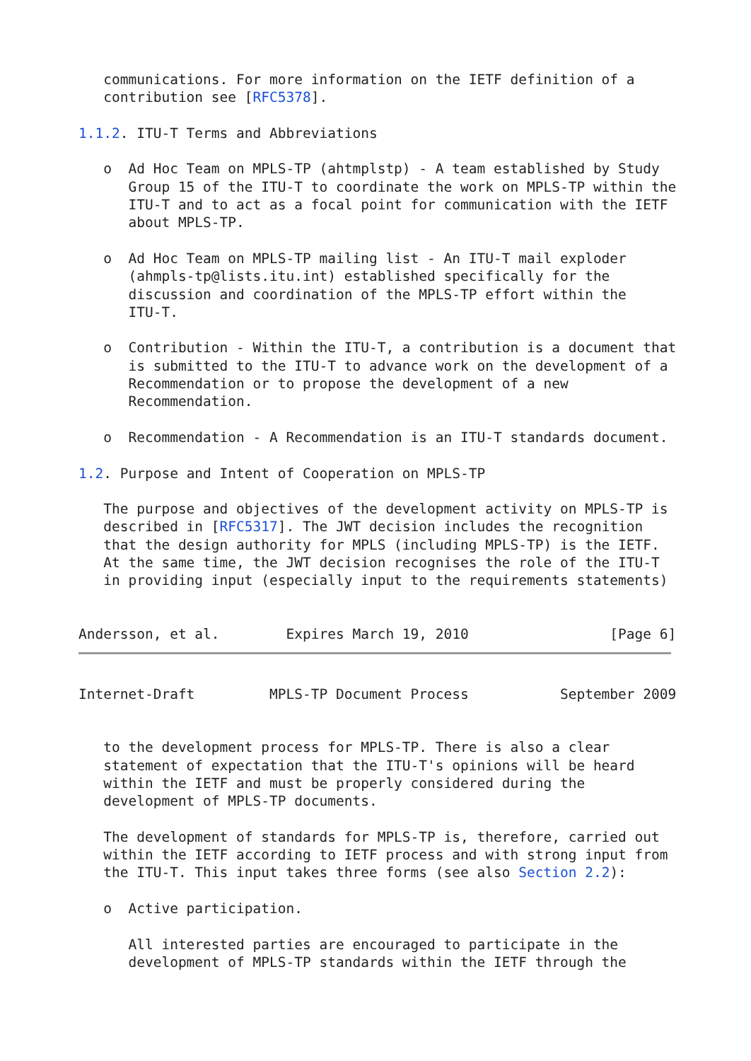communications. For more information on the IETF definition of a
   contribution see [RFC5378].

1.1.2. ITU-T Terms and Abbreviations

   o  Ad Hoc Team on MPLS-TP (ahtmplstp) - A team established by Study
      Group 15 of the ITU-T to coordinate the work on MPLS-TP within the
      ITU-T and to act as a focal point for communication with the IETF
      about MPLS-TP.

   o  Ad Hoc Team on MPLS-TP mailing list - An ITU-T mail exploder
      (ahmpls-tp@lists.itu.int) established specifically for the
      discussion and coordination of the MPLS-TP effort within the
      ITU-T.

   o  Contribution - Within the ITU-T, a contribution is a document that
      is submitted to the ITU-T to advance work on the development of a
      Recommendation or to propose the development of a new
      Recommendation.

   o  Recommendation - A Recommendation is an ITU-T standards document.

1.2. Purpose and Intent of Cooperation on MPLS-TP

   The purpose and objectives of the development activity on MPLS-TP is
   described in [RFC5317]. The JWT decision includes the recognition
   that the design authority for MPLS (including MPLS-TP) is the IETF.
   At the same time, the JWT decision recognises the role of the ITU-T
   in providing input (especially input to the requirements statements)


Andersson, et al.        Expires March 19, 2010                 [Page 6]
Internet-Draft         MPLS-TP Document Process           September 2009


   to the development process for MPLS-TP. There is also a clear
   statement of expectation that the ITU-T's opinions will be heard
   within the IETF and must be properly considered during the
   development of MPLS-TP documents.

   The development of standards for MPLS-TP is, therefore, carried out
   within the IETF according to IETF process and with strong input from
   the ITU-T. This input takes three forms (see also Section 2.2):

   o  Active participation.

      All interested parties are encouraged to participate in the
      development of MPLS-TP standards within the IETF through the